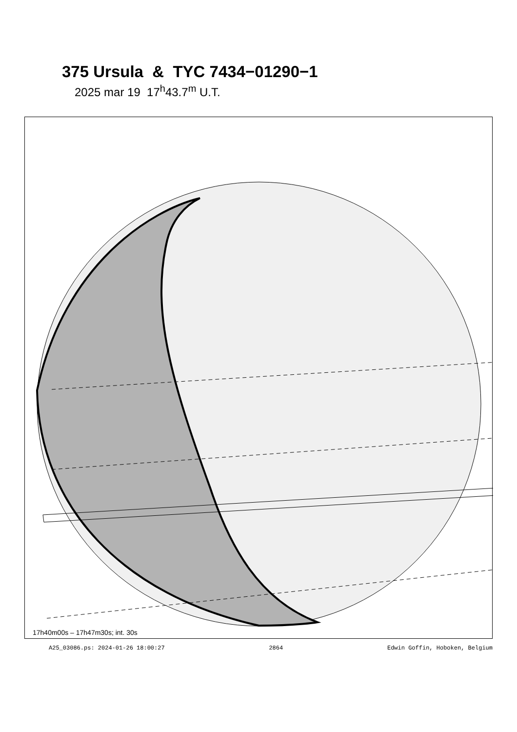375 Ursula & TYC 7434−01290−1
2025 mar 19 17<sup>h</sup>43.7<sup>m</sup> U.T.
17h40m00s – 17h47m30s; int. 30s
A25_03086.ps: 2024-01-26 18:00:27 2864 Edwin Goffin, Hoboken, Belgium